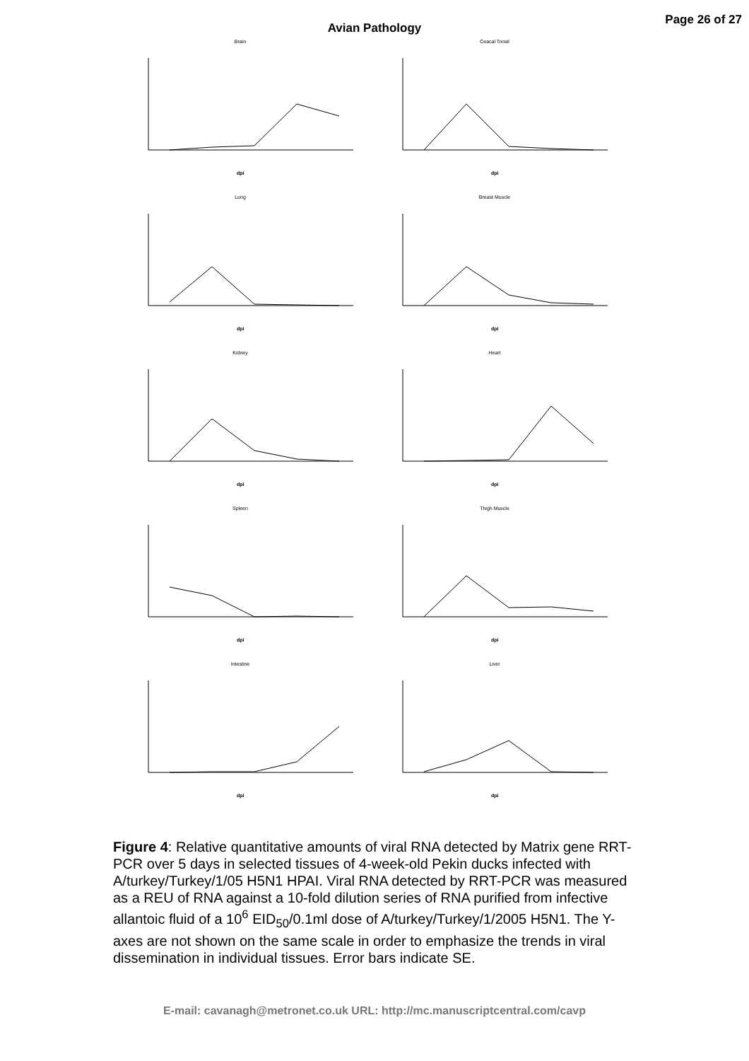Avian Pathology
Page 26 of 27
Brain
dpi
Ceacal Tonsil
dpi
Lung
dpi
Breast Muscle
dpi
Kidney
dpi
Heart
dpi
Spleen
dpi
Thigh Muscle
dpi
Intestine
dpi
Liver
dpi
Figure 4: Relative quantitative amounts of viral RNA detected by Matrix gene RRT-PCR over 5 days in selected tissues of 4-week-old Pekin ducks infected with A/turkey/Turkey/1/05 H5N1 HPAI. Viral RNA detected by RRT-PCR was measured as a REU of RNA against a 10-fold dilution series of RNA purified from infective allantoic fluid of a 10<sup>6</sup> EID<sub>50</sub>/0.1ml dose of A/turkey/Turkey/1/2005 H5N1. The Y-axes are not shown on the same scale in order to emphasize the trends in viral dissemination in individual tissues. Error bars indicate SE.
E-mail: cavanagh@metronet.co.uk URL: http://mc.manuscriptcentral.com/cavp